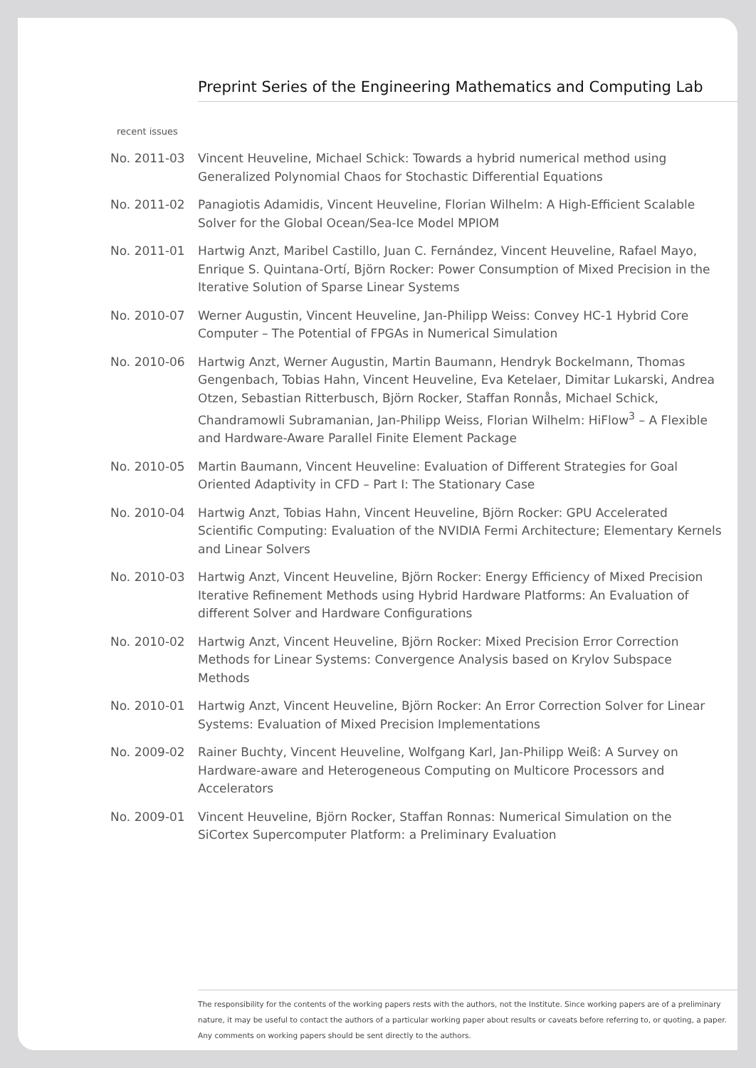Preprint Series of the Engineering Mathematics and Computing Lab
recent issues
No. 2011-03 Vincent Heuveline, Michael Schick: Towards a hybrid numerical method using Generalized Polynomial Chaos for Stochastic Differential Equations
No. 2011-02 Panagiotis Adamidis, Vincent Heuveline, Florian Wilhelm: A High-Efficient Scalable Solver for the Global Ocean/Sea-Ice Model MPIOM
No. 2011-01 Hartwig Anzt, Maribel Castillo, Juan C. Fernández, Vincent Heuveline, Rafael Mayo, Enrique S. Quintana-Ortí, Björn Rocker: Power Consumption of Mixed Precision in the Iterative Solution of Sparse Linear Systems
No. 2010-07 Werner Augustin, Vincent Heuveline, Jan-Philipp Weiss: Convey HC-1 Hybrid Core Computer – The Potential of FPGAs in Numerical Simulation
No. 2010-06 Hartwig Anzt, Werner Augustin, Martin Baumann, Hendryk Bockelmann, Thomas Gengenbach, Tobias Hahn, Vincent Heuveline, Eva Ketelaer, Dimitar Lukarski, Andrea Otzen, Sebastian Ritterbusch, Björn Rocker, Staffan Ronnås, Michael Schick, Chandramowli Subramanian, Jan-Philipp Weiss, Florian Wilhelm: HiFlow<sup>3</sup> – A Flexible and Hardware-Aware Parallel Finite Element Package
No. 2010-05 Martin Baumann, Vincent Heuveline: Evaluation of Different Strategies for Goal Oriented Adaptivity in CFD – Part I: The Stationary Case
No. 2010-04 Hartwig Anzt, Tobias Hahn, Vincent Heuveline, Björn Rocker: GPU Accelerated Scientific Computing: Evaluation of the NVIDIA Fermi Architecture; Elementary Kernels and Linear Solvers
No. 2010-03 Hartwig Anzt, Vincent Heuveline, Björn Rocker: Energy Efficiency of Mixed Precision Iterative Refinement Methods using Hybrid Hardware Platforms: An Evaluation of different Solver and Hardware Configurations
No. 2010-02 Hartwig Anzt, Vincent Heuveline, Björn Rocker: Mixed Precision Error Correction Methods for Linear Systems: Convergence Analysis based on Krylov Subspace Methods
No. 2010-01 Hartwig Anzt, Vincent Heuveline, Björn Rocker: An Error Correction Solver for Linear Systems: Evaluation of Mixed Precision Implementations
No. 2009-02 Rainer Buchty, Vincent Heuveline, Wolfgang Karl, Jan-Philipp Weiß: A Survey on Hardware-aware and Heterogeneous Computing on Multicore Processors and Accelerators
No. 2009-01 Vincent Heuveline, Björn Rocker, Staffan Ronnas: Numerical Simulation on the SiCortex Supercomputer Platform: a Preliminary Evaluation
The responsibility for the contents of the working papers rests with the authors, not the Institute. Since working papers are of a preliminary nature, it may be useful to contact the authors of a particular working paper about results or caveats before referring to, or quoting, a paper. Any comments on working papers should be sent directly to the authors.